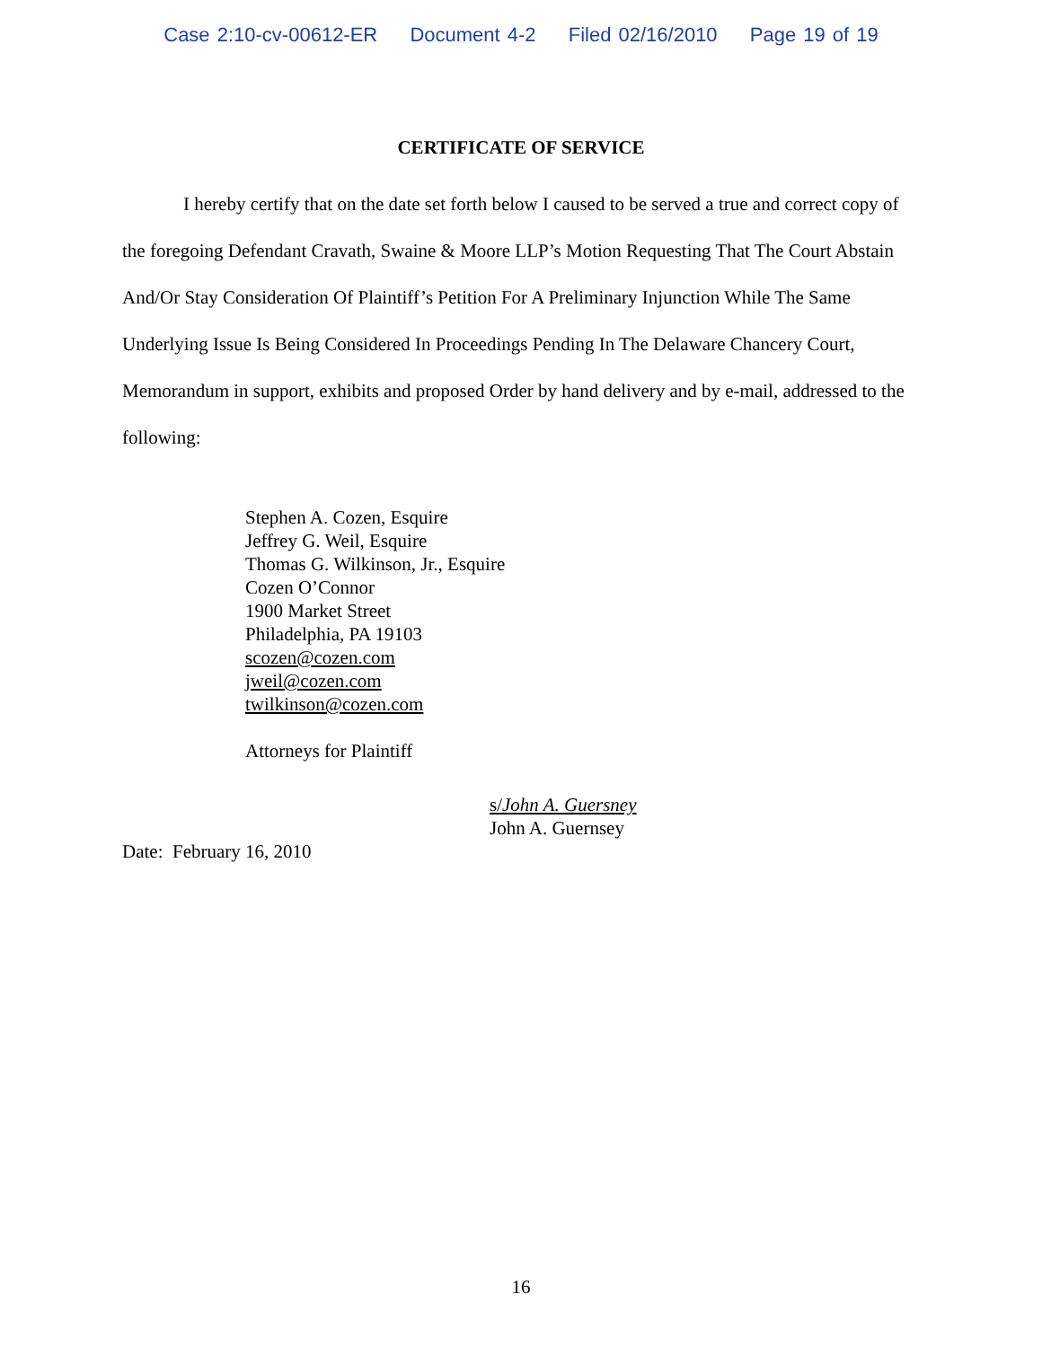Case 2:10-cv-00612-ER Document 4-2 Filed 02/16/2010 Page 19 of 19
CERTIFICATE OF SERVICE
I hereby certify that on the date set forth below I caused to be served a true and correct copy of the foregoing Defendant Cravath, Swaine & Moore LLP’s Motion Requesting That The Court Abstain And/Or Stay Consideration Of Plaintiff’s Petition For A Preliminary Injunction While The Same Underlying Issue Is Being Considered In Proceedings Pending In The Delaware Chancery Court, Memorandum in support, exhibits and proposed Order by hand delivery and by e-mail, addressed to the following:
Stephen A. Cozen, Esquire
Jeffrey G. Weil, Esquire
Thomas G. Wilkinson, Jr., Esquire
Cozen O’Connor
1900 Market Street
Philadelphia, PA 19103
scozen@cozen.com
jweil@cozen.com
twilkinson@cozen.com
Attorneys for Plaintiff
s/John A. Guersney
John A. Guernsey
Date: February 16, 2010
16